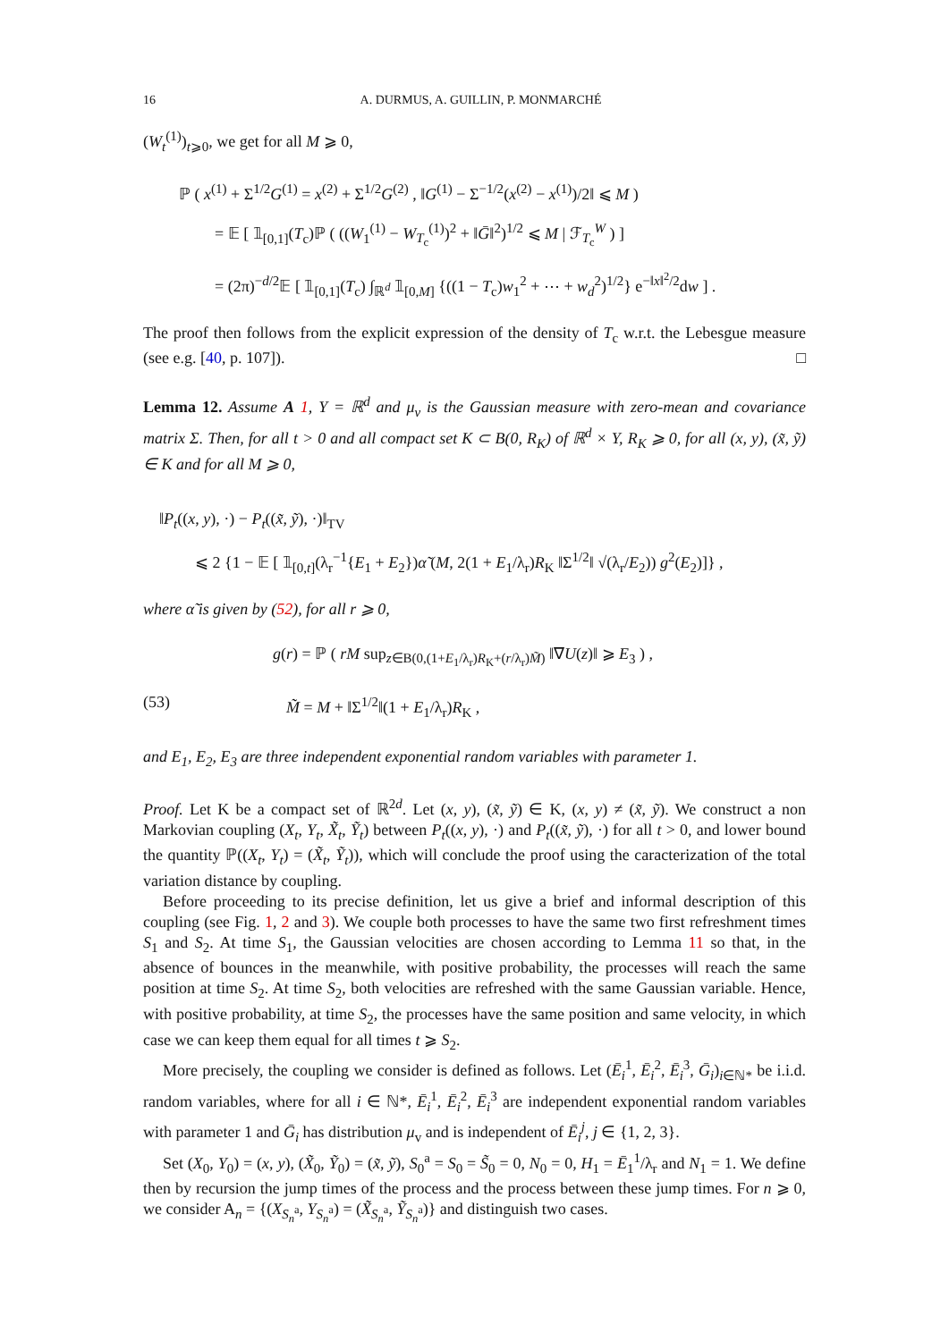16 A. DURMUS, A. GUILLIN, P. MONMARCHÉ
(W<sub>t</sub><sup>(1)</sup>)<sub>t⩾0</sub>, we get for all M ⩾ 0,
ℙ ( x<sup>(1)</sup> + Σ<sup>1/2</sup>G<sup>(1)</sup> = x<sup>(2)</sup> + Σ<sup>1/2</sup>G<sup>(2)</sup> , ‖G<sup>(1)</sup> − Σ<sup>−1/2</sup>(x<sup>(2)</sup> − x<sup>(1)</sup>)/2‖ ⩽ M )
= 𝔼 [ 𝟙<sub>[0,1]</sub>(T<sub>c</sub>)ℙ ( ((W<sub>1</sub><sup>(1)</sup> − W<sub>T<sub>c</sub></sub><sup>(1)</sup>)<sup>2</sup> + ‖Ḡ‖<sup>2</sup>)<sup>1/2</sup> ⩽ M | ℱ<sub>T<sub>c</sub></sub><sup>W</sup> ) ]
= (2π)<sup>−d/2</sup>𝔼 [ 𝟙<sub>[0,1]</sub>(T<sub>c</sub>) ∫<sub>ℝ<sup>d</sup></sub> 𝟙<sub>[0,M]</sub> {((1 − T<sub>c</sub>)w<sub>1</sub><sup>2</sup> + ⋯ + w<sub>d</sub><sup>2</sup>)<sup>1/2</sup>} e<sup>−‖x‖<sup>2</sup>/2</sup>dw ] .
The proof then follows from the explicit expression of the density of T<sub>c</sub> w.r.t. the Lebesgue measure (see e.g. [40, p. 107]). □
Lemma 12. Assume A 1, Y = ℝ<sup>d</sup> and μ<sub>v</sub> is the Gaussian measure with zero-mean and covariance matrix Σ. Then, for all t > 0 and all compact set K ⊂ B(0, R<sub>K</sub>) of ℝ<sup>d</sup> × Y, R<sub>K</sub> ⩾ 0, for all (x, y), (x̃, ỹ) ∈ K and for all M ⩾ 0,
‖P<sub>t</sub>((x, y), ·) − P<sub>t</sub>((x̃, ỹ), ·)‖<sub>TV</sub>
⩽ 2 {1 − 𝔼 [ 𝟙<sub>[0,t]</sub>(λ<sub>r</sub><sup>−1</sup>{E<sub>1</sub> + E<sub>2</sub>})α̃ (M, 2(1 + E<sub>1</sub>/λ<sub>r</sub>)R<sub>K</sub> ‖Σ<sup>1/2</sup>‖ √(λ<sub>r</sub>/E<sub>2</sub>)) g<sup>2</sup>(E<sub>2</sub>)]} ,
where α̃ is given by (52), for all r ⩾ 0,
g(r) = ℙ ( rM sup<sub>z∈B(0,(1+E<sub>1</sub>/λ<sub>r</sub>)R<sub>K</sub>+(r/λ<sub>r</sub>)M̃)</sub> ‖∇U(z)‖ ⩾ E<sub>3</sub> ) ,
(53) M̃ = M + ‖Σ<sup>1/2</sup>‖(1 + E<sub>1</sub>/λ<sub>r</sub>)R<sub>K</sub> ,
and E<sub>1</sub>, E<sub>2</sub>, E<sub>3</sub> are three independent exponential random variables with parameter 1.
Proof. Let K be a compact set of ℝ<sup>2d</sup>. Let (x, y), (x̃, ỹ) ∈ K, (x, y) ≠ (x̃, ỹ). We construct a non Markovian coupling (X<sub>t</sub>, Y<sub>t</sub>, X̃<sub>t</sub>, Ỹ<sub>t</sub>) between P<sub>t</sub>((x, y), ·) and P<sub>t</sub>((x̃, ỹ), ·) for all t > 0, and lower bound the quantity ℙ((X<sub>t</sub>, Y<sub>t</sub>) = (X̃<sub>t</sub>, Ỹ<sub>t</sub>)), which will conclude the proof using the caracterization of the total variation distance by coupling.
Before proceeding to its precise definition, let us give a brief and informal description of this coupling (see Fig. 1, 2 and 3). We couple both processes to have the same two first refreshment times S<sub>1</sub> and S<sub>2</sub>. At time S<sub>1</sub>, the Gaussian velocities are chosen according to Lemma 11 so that, in the absence of bounces in the meanwhile, with positive probability, the processes will reach the same position at time S<sub>2</sub>. At time S<sub>2</sub>, both velocities are refreshed with the same Gaussian variable. Hence, with positive probability, at time S<sub>2</sub>, the processes have the same position and same velocity, in which case we can keep them equal for all times t ⩾ S<sub>2</sub>.
More precisely, the coupling we consider is defined as follows. Let (Ē<sub>i</sub><sup>1</sup>, Ē<sub>i</sub><sup>2</sup>, Ē<sub>i</sub><sup>3</sup>, Ḡ<sub>i</sub>)<sub>i∈ℕ*</sub> be i.i.d. random variables, where for all i ∈ ℕ*, Ē<sub>i</sub><sup>1</sup>, Ē<sub>i</sub><sup>2</sup>, Ē<sub>i</sub><sup>3</sup> are independent exponential random variables with parameter 1 and Ḡ<sub>i</sub> has distribution μ<sub>v</sub> and is independent of Ē<sub>i</sub><sup>j</sup>, j ∈ {1, 2, 3}.
Set (X<sub>0</sub>, Y<sub>0</sub>) = (x, y), (X̃<sub>0</sub>, Ỹ<sub>0</sub>) = (x̃, ỹ), S<sub>0</sub><sup>a</sup> = S<sub>0</sub> = S̃<sub>0</sub> = 0, N<sub>0</sub> = 0, H<sub>1</sub> = Ē<sub>1</sub><sup>1</sup>/λ<sub>r</sub> and N<sub>1</sub> = 1. We define then by recursion the jump times of the process and the process between these jump times. For n ⩾ 0, we consider A<sub>n</sub> = {(X<sub>S<sub>n</sub><sup>a</sup></sub>, Y<sub>S<sub>n</sub><sup>a</sup></sub>) = (X̃<sub>S<sub>n</sub><sup>a</sup></sub>, Ỹ<sub>S<sub>n</sub><sup>a</sup></sub>)} and distinguish two cases.